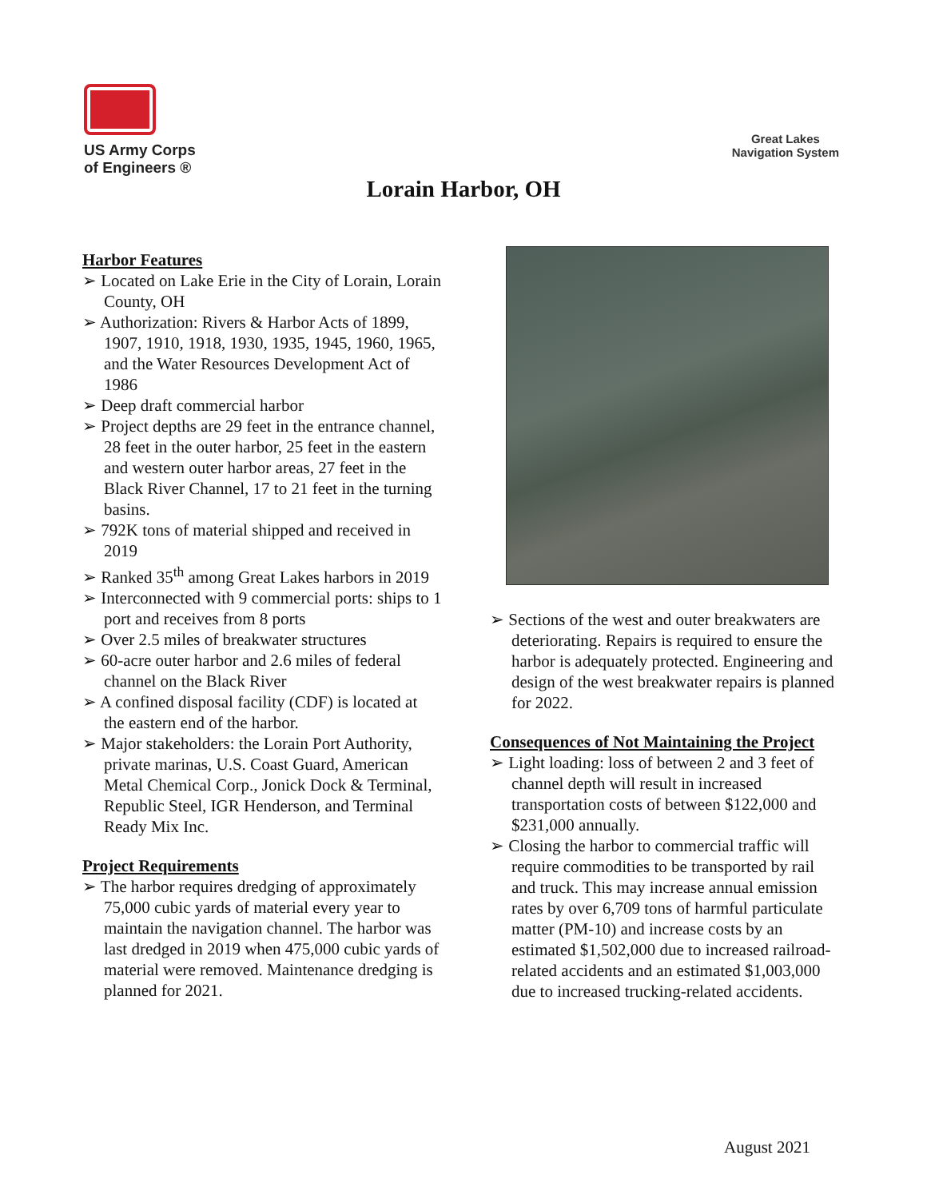US Army Corps
of Engineers ®
Great Lakes
Navigation System
Lorain Harbor, OH
Harbor Features
➢ Located on Lake Erie in the City of Lorain, Lorain County, OH
➢ Authorization: Rivers & Harbor Acts of 1899, 1907, 1910, 1918, 1930, 1935, 1945, 1960, 1965, and the Water Resources Development Act of 1986
➢ Deep draft commercial harbor
➢ Project depths are 29 feet in the entrance channel, 28 feet in the outer harbor, 25 feet in the eastern and western outer harbor areas, 27 feet in the Black River Channel, 17 to 21 feet in the turning basins.
➢ 792K tons of material shipped and received in 2019
➢ Ranked 35<sup>th</sup> among Great Lakes harbors in 2019
➢ Interconnected with 9 commercial ports: ships to 1 port and receives from 8 ports
➢ Over 2.5 miles of breakwater structures
➢ 60-acre outer harbor and 2.6 miles of federal channel on the Black River
➢ A confined disposal facility (CDF) is located at the eastern end of the harbor.
➢ Major stakeholders: the Lorain Port Authority, private marinas, U.S. Coast Guard, American Metal Chemical Corp., Jonick Dock & Terminal, Republic Steel, IGR Henderson, and Terminal Ready Mix Inc.
Project Requirements
➢ The harbor requires dredging of approximately 75,000 cubic yards of material every year to maintain the navigation channel. The harbor was last dredged in 2019 when 475,000 cubic yards of material were removed. Maintenance dredging is planned for 2021.
➢ Sections of the west and outer breakwaters are deteriorating. Repairs is required to ensure the harbor is adequately protected. Engineering and design of the west breakwater repairs is planned for 2022.
Consequences of Not Maintaining the Project
➢ Light loading: loss of between 2 and 3 feet of channel depth will result in increased transportation costs of between $122,000 and $231,000 annually.
➢ Closing the harbor to commercial traffic will require commodities to be transported by rail and truck. This may increase annual emission rates by over 6,709 tons of harmful particulate matter (PM-10) and increase costs by an estimated $1,502,000 due to increased railroad-related accidents and an estimated $1,003,000 due to increased trucking-related accidents.
August 2021